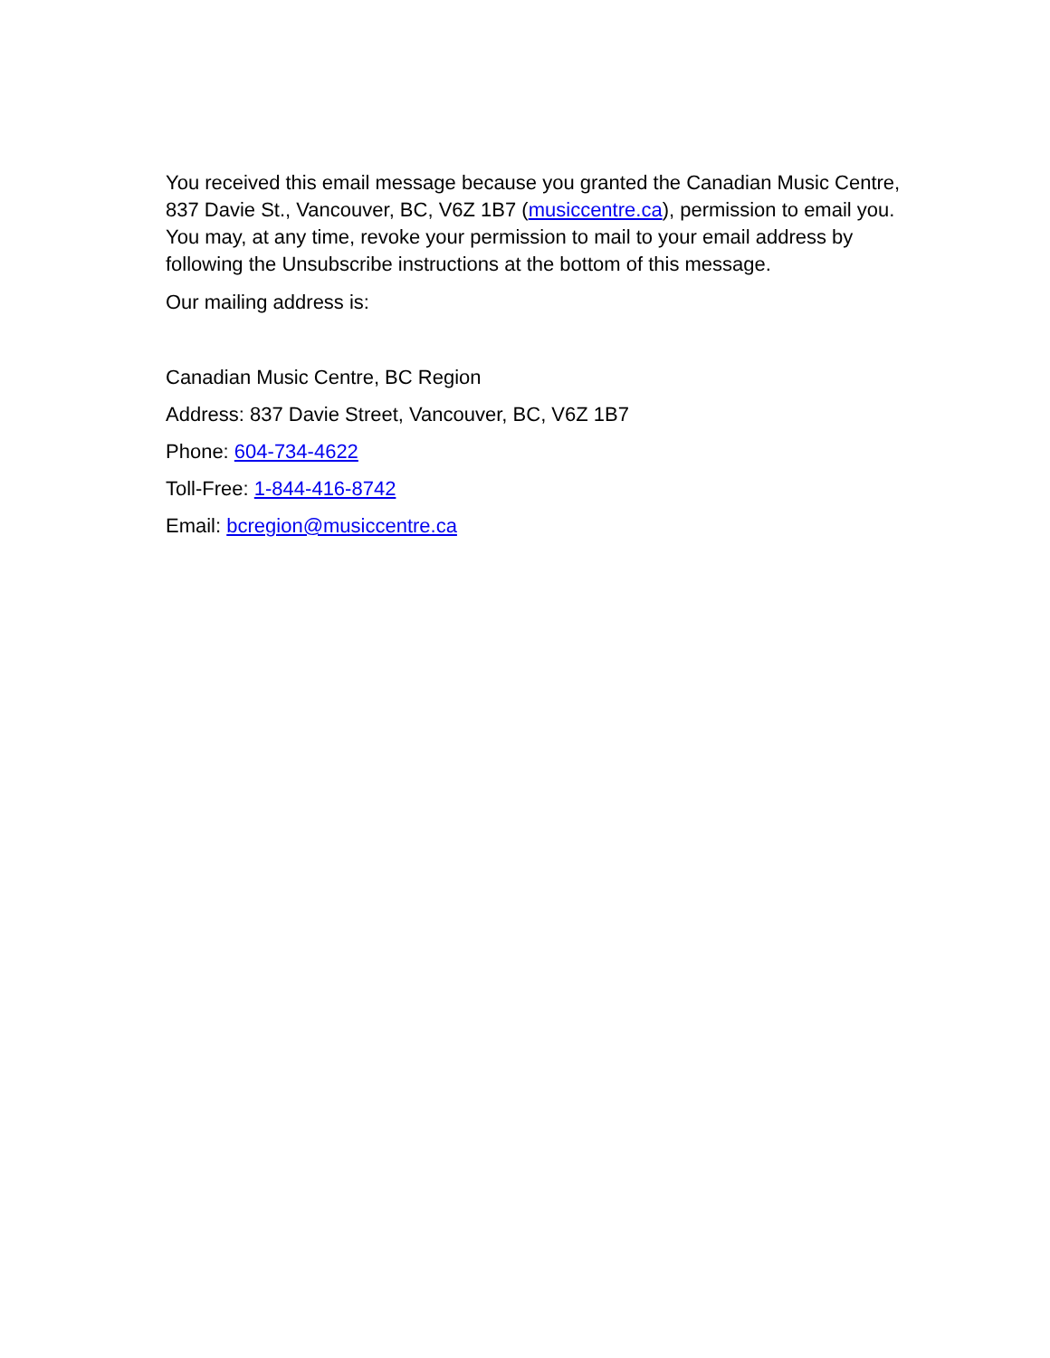You received this email message because you granted the Canadian Music Centre, 837 Davie St., Vancouver, BC, V6Z 1B7 (musiccentre.ca), permission to email you. You may, at any time, revoke your permission to mail to your email address by following the Unsubscribe instructions at the bottom of this message.
Our mailing address is:
Canadian Music Centre, BC Region
Address: 837 Davie Street, Vancouver, BC, V6Z 1B7
Phone: 604-734-4622
Toll-Free: 1-844-416-8742
Email: bcregion@musiccentre.ca